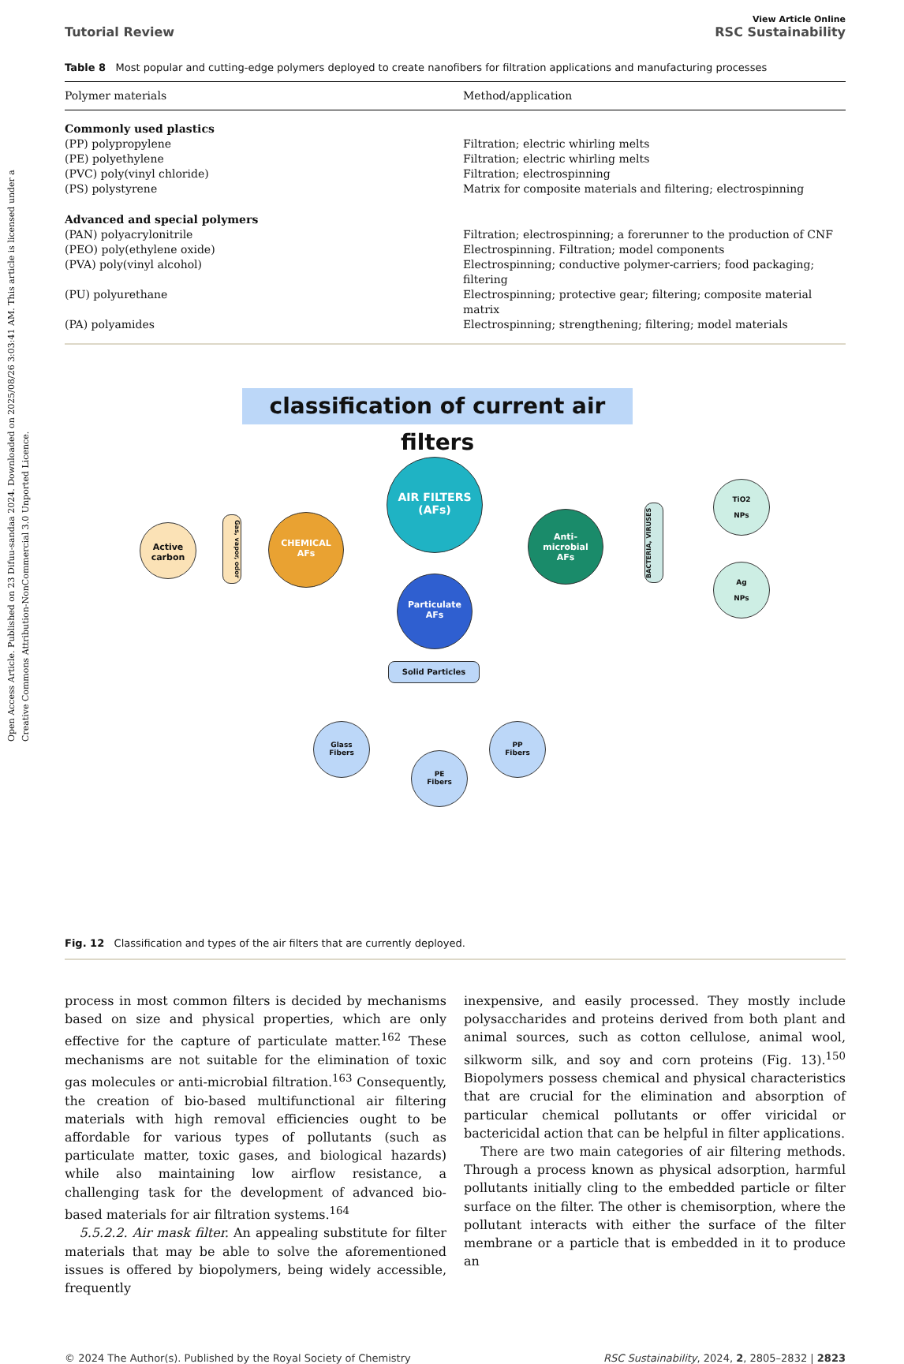Open Access Article. Published on 23 Difuu-sandaa 2024. Downloaded on 2025/08/26 3:03:41 AM. This article is licensed under a Creative Commons Attribution-NonCommercial 3.0 Unported Licence.
View Article Online
Tutorial Review RSC Sustainability
Table 8 Most popular and cutting-edge polymers deployed to create nanofibers for filtration applications and manufacturing processes
| Polymer materials | Method/application |
| --- | --- |
| Commonly used plastics | |
| (PP) polypropylene | Filtration; electric whirling melts |
| (PE) polyethylene | Filtration; electric whirling melts |
| (PVC) poly(vinyl chloride) | Filtration; electrospinning |
| (PS) polystyrene | Matrix for composite materials and filtering; electrospinning |
| Advanced and special polymers | |
| (PAN) polyacrylonitrile | Filtration; electrospinning; a forerunner to the production of CNF |
| (PEO) poly(ethylene oxide) | Electrospinning. Filtration; model components |
| (PVA) poly(vinyl alcohol) | Electrospinning; conductive polymer-carriers; food packaging; filtering |
| (PU) polyurethane | Electrospinning; protective gear; filtering; composite material matrix |
| (PA) polyamides | Electrospinning; strengthening; filtering; model materials |
classification of current air filters
AIR FILTERS
(AFs)
CHEMICAL
AFs
Active
carbon
Gas, vapor, odor
Anti-
microbial
AFs
BACTERIA, VIRUSES
TiO2
NPs
Ag
NPs
Particulate
AFs
Solid Particles
Glass
Fibers
PE
Fibers
PP
Fibers
Fig. 12 Classification and types of the air filters that are currently deployed.
process in most common filters is decided by mechanisms based on size and physical properties, which are only effective for the capture of particulate matter.<sup>162</sup> These mechanisms are not suitable for the elimination of toxic gas molecules or anti-microbial filtration.<sup>163</sup> Consequently, the creation of bio-based multifunctional air filtering materials with high removal efficiencies ought to be affordable for various types of pollutants (such as particulate matter, toxic gases, and biological hazards) while also maintaining low airflow resistance, a challenging task for the development of advanced bio-based materials for air filtration systems.<sup>164</sup>
5.5.2.2. Air mask filter. An appealing substitute for filter materials that may be able to solve the aforementioned issues is offered by biopolymers, being widely accessible, frequently
inexpensive, and easily processed. They mostly include polysaccharides and proteins derived from both plant and animal sources, such as cotton cellulose, animal wool, silkworm silk, and soy and corn proteins (Fig. 13).<sup>150</sup> Biopolymers possess chemical and physical characteristics that are crucial for the elimination and absorption of particular chemical pollutants or offer viricidal or bactericidal action that can be helpful in filter applications.
There are two main categories of air filtering methods. Through a process known as physical adsorption, harmful pollutants initially cling to the embedded particle or filter surface on the filter. The other is chemisorption, where the pollutant interacts with either the surface of the filter membrane or a particle that is embedded in it to produce an
© 2024 The Author(s). Published by the Royal Society of Chemistry RSC Sustainability, 2024, 2, 2805–2832 | 2823